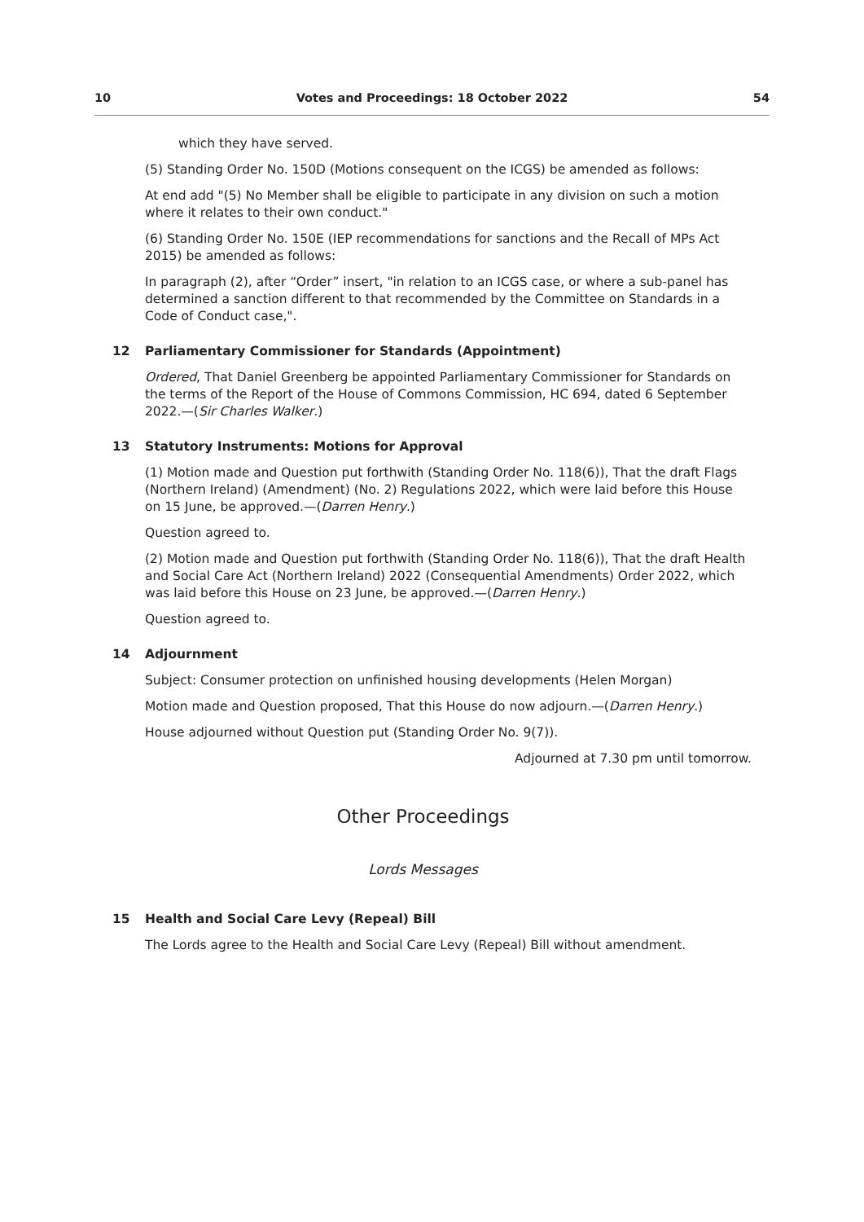10 Votes and Proceedings: 18 October 2022 54
which they have served.
(5) Standing Order No. 150D (Motions consequent on the ICGS) be amended as follows:
At end add "(5) No Member shall be eligible to participate in any division on such a motion where it relates to their own conduct."
(6) Standing Order No. 150E (IEP recommendations for sanctions and the Recall of MPs Act 2015) be amended as follows:
In paragraph (2), after “Order” insert, "in relation to an ICGS case, or where a sub-panel has determined a sanction different to that recommended by the Committee on Standards in a Code of Conduct case,".
12 Parliamentary Commissioner for Standards (Appointment)
Ordered, That Daniel Greenberg be appointed Parliamentary Commissioner for Standards on the terms of the Report of the House of Commons Commission, HC 694, dated 6 September 2022.—(Sir Charles Walker.)
13 Statutory Instruments: Motions for Approval
(1) Motion made and Question put forthwith (Standing Order No. 118(6)), That the draft Flags (Northern Ireland) (Amendment) (No. 2) Regulations 2022, which were laid before this House on 15 June, be approved.—(Darren Henry.)
Question agreed to.
(2) Motion made and Question put forthwith (Standing Order No. 118(6)), That the draft Health and Social Care Act (Northern Ireland) 2022 (Consequential Amendments) Order 2022, which was laid before this House on 23 June, be approved.—(Darren Henry.)
Question agreed to.
14 Adjournment
Subject: Consumer protection on unfinished housing developments (Helen Morgan)
Motion made and Question proposed, That this House do now adjourn.—(Darren Henry.)
House adjourned without Question put (Standing Order No. 9(7)).
Adjourned at 7.30 pm until tomorrow.
Other Proceedings
Lords Messages
15 Health and Social Care Levy (Repeal) Bill
The Lords agree to the Health and Social Care Levy (Repeal) Bill without amendment.